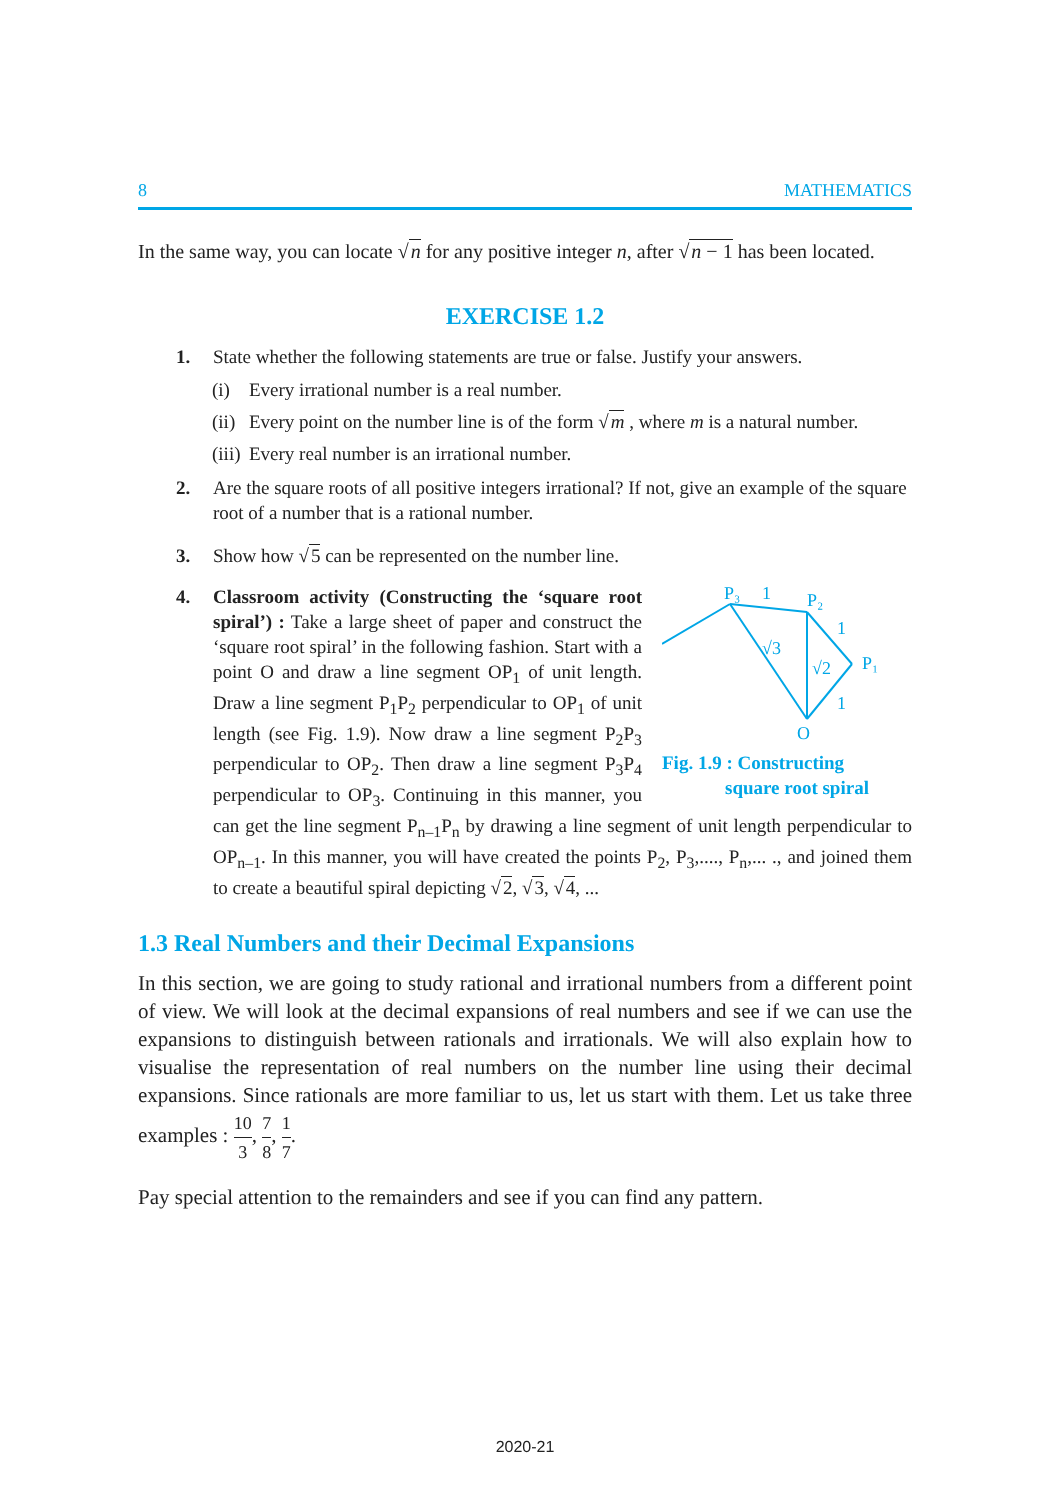8 MATHEMATICS
In the same way, you can locate √n for any positive integer n, after √n − 1 has been located.
EXERCISE 1.2
1. State whether the following statements are true or false. Justify your answers.
(i) Every irrational number is a real number.
(ii) Every point on the number line is of the form √m , where m is a natural number.
(iii) Every real number is an irrational number.
2. Are the square roots of all positive integers irrational? If not, give an example of the square root of a number that is a rational number.
3. Show how √5 can be represented on the number line.
4.
P₃
1
P₂
1
P₁
1
O
√3
√2
Fig. 1.9 : Constructing
square root spiral
Classroom activity (Constructing the ‘square root spiral’) : Take a large sheet of paper and construct the ‘square root spiral’ in the following fashion. Start with a point O and draw a line segment OP<sub>1</sub> of unit length. Draw a line segment P<sub>1</sub>P<sub>2</sub> perpendicular to OP<sub>1</sub> of unit length (see Fig. 1.9). Now draw a line segment P<sub>2</sub>P<sub>3</sub> perpendicular to OP<sub>2</sub>. Then draw a line segment P<sub>3</sub>P<sub>4</sub> perpendicular to OP<sub>3</sub>. Continuing in this manner, you can get the line segment P<sub>n–1</sub>P<sub>n</sub> by drawing a line segment of unit length perpendicular to OP<sub>n–1</sub>. In this manner, you will have created the points P<sub>2</sub>, P<sub>3</sub>,...., P<sub>n</sub>,... ., and joined them to create a beautiful spiral depicting √2, √3, √4, ...
1.3 Real Numbers and their Decimal Expansions
In this section, we are going to study rational and irrational numbers from a different point of view. We will look at the decimal expansions of real numbers and see if we can use the expansions to distinguish between rationals and irrationals. We will also explain how to visualise the representation of real numbers on the number line using their decimal expansions. Since rationals are more familiar to us, let us start with them. Let us take three examples : 10 3, 7 8, 1 7.
Pay special attention to the remainders and see if you can find any pattern.
2020-21